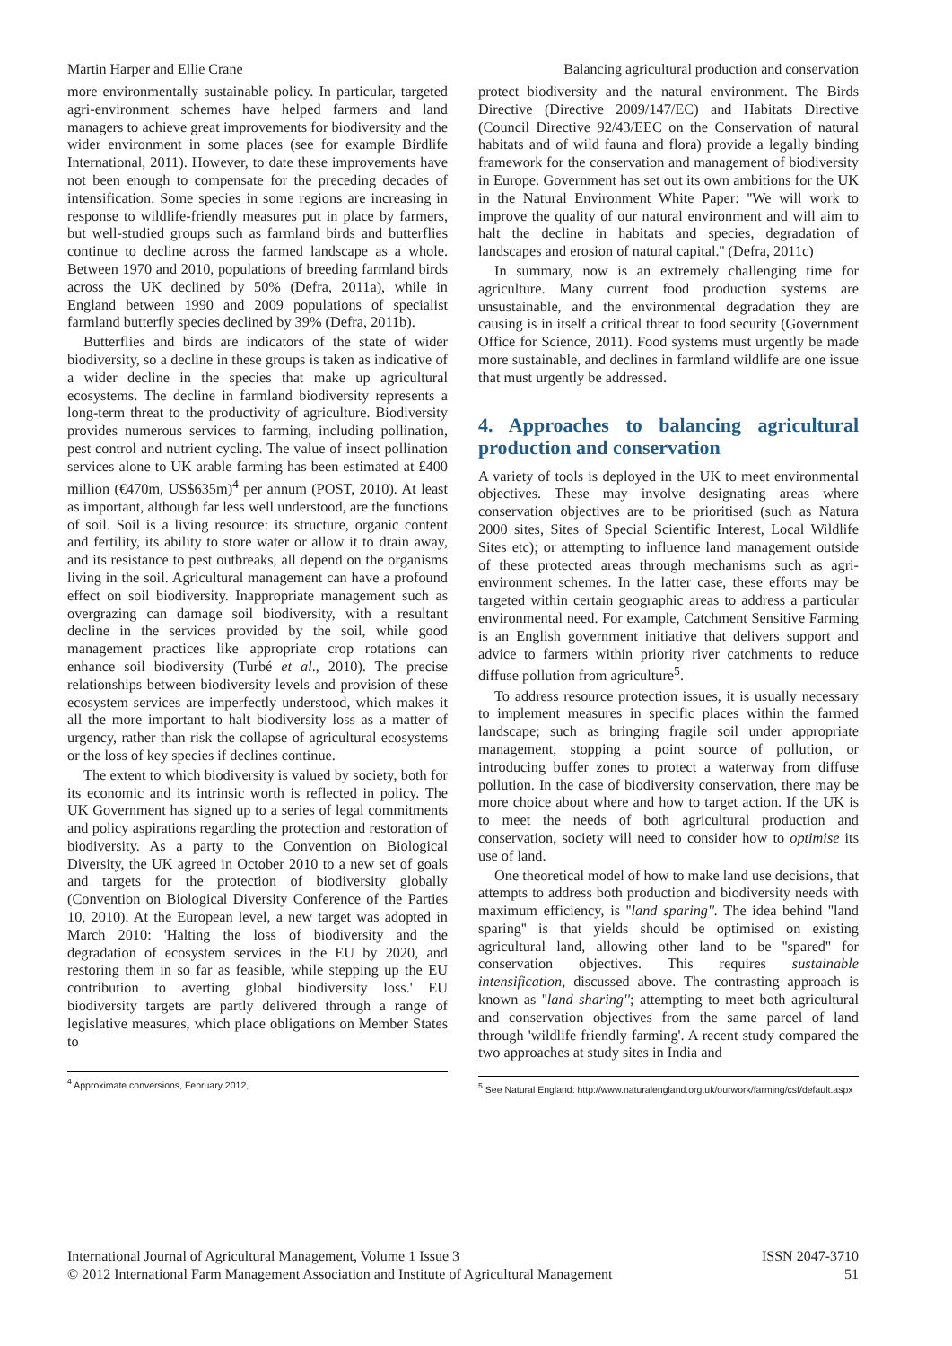Martin Harper and Ellie Crane Balancing agricultural production and conservation
more environmentally sustainable policy. In particular, targeted agri-environment schemes have helped farmers and land managers to achieve great improvements for biodiversity and the wider environment in some places (see for example Birdlife International, 2011). However, to date these improvements have not been enough to compensate for the preceding decades of intensification. Some species in some regions are increasing in response to wildlife-friendly measures put in place by farmers, but well-studied groups such as farmland birds and butterflies continue to decline across the farmed landscape as a whole. Between 1970 and 2010, populations of breeding farmland birds across the UK declined by 50% (Defra, 2011a), while in England between 1990 and 2009 populations of specialist farmland butterfly species declined by 39% (Defra, 2011b).
Butterflies and birds are indicators of the state of wider biodiversity, so a decline in these groups is taken as indicative of a wider decline in the species that make up agricultural ecosystems. The decline in farmland biodiversity represents a long-term threat to the productivity of agriculture. Biodiversity provides numerous services to farming, including pollination, pest control and nutrient cycling. The value of insect pollination services alone to UK arable farming has been estimated at £400 million (€470m, US$635m)<sup>4</sup> per annum (POST, 2010). At least as important, although far less well understood, are the functions of soil. Soil is a living resource: its structure, organic content and fertility, its ability to store water or allow it to drain away, and its resistance to pest outbreaks, all depend on the organisms living in the soil. Agricultural management can have a profound effect on soil biodiversity. Inappropriate management such as overgrazing can damage soil biodiversity, with a resultant decline in the services provided by the soil, while good management practices like appropriate crop rotations can enhance soil biodiversity (Turbé et al., 2010). The precise relationships between biodiversity levels and provision of these ecosystem services are imperfectly understood, which makes it all the more important to halt biodiversity loss as a matter of urgency, rather than risk the collapse of agricultural ecosystems or the loss of key species if declines continue.
The extent to which biodiversity is valued by society, both for its economic and its intrinsic worth is reflected in policy. The UK Government has signed up to a series of legal commitments and policy aspirations regarding the protection and restoration of biodiversity. As a party to the Convention on Biological Diversity, the UK agreed in October 2010 to a new set of goals and targets for the protection of biodiversity globally (Convention on Biological Diversity Conference of the Parties 10, 2010). At the European level, a new target was adopted in March 2010: 'Halting the loss of biodiversity and the degradation of ecosystem services in the EU by 2020, and restoring them in so far as feasible, while stepping up the EU contribution to averting global biodiversity loss.' EU biodiversity targets are partly delivered through a range of legislative measures, which place obligations on Member States to
<sup>4</sup> Approximate conversions, February 2012,
protect biodiversity and the natural environment. The Birds Directive (Directive 2009/147/EC) and Habitats Directive (Council Directive 92/43/EEC on the Conservation of natural habitats and of wild fauna and flora) provide a legally binding framework for the conservation and management of biodiversity in Europe. Government has set out its own ambitions for the UK in the Natural Environment White Paper: ''We will work to improve the quality of our natural environment and will aim to halt the decline in habitats and species, degradation of landscapes and erosion of natural capital.'' (Defra, 2011c)
In summary, now is an extremely challenging time for agriculture. Many current food production systems are unsustainable, and the environmental degradation they are causing is in itself a critical threat to food security (Government Office for Science, 2011). Food systems must urgently be made more sustainable, and declines in farmland wildlife are one issue that must urgently be addressed.
4. Approaches to balancing agricultural production and conservation
A variety of tools is deployed in the UK to meet environmental objectives. These may involve designating areas where conservation objectives are to be prioritised (such as Natura 2000 sites, Sites of Special Scientific Interest, Local Wildlife Sites etc); or attempting to influence land management outside of these protected areas through mechanisms such as agri-environment schemes. In the latter case, these efforts may be targeted within certain geographic areas to address a particular environmental need. For example, Catchment Sensitive Farming is an English government initiative that delivers support and advice to farmers within priority river catchments to reduce diffuse pollution from agriculture<sup>5</sup>.
To address resource protection issues, it is usually necessary to implement measures in specific places within the farmed landscape; such as bringing fragile soil under appropriate management, stopping a point source of pollution, or introducing buffer zones to protect a waterway from diffuse pollution. In the case of biodiversity conservation, there may be more choice about where and how to target action. If the UK is to meet the needs of both agricultural production and conservation, society will need to consider how to optimise its use of land.
One theoretical model of how to make land use decisions, that attempts to address both production and biodiversity needs with maximum efficiency, is ''land sparing''. The idea behind ''land sparing'' is that yields should be optimised on existing agricultural land, allowing other land to be ''spared'' for conservation objectives. This requires sustainable intensification, discussed above. The contrasting approach is known as ''land sharing''; attempting to meet both agricultural and conservation objectives from the same parcel of land through 'wildlife friendly farming'. A recent study compared the two approaches at study sites in India and
<sup>5</sup> See Natural England: http://www.naturalengland.org.uk/ourwork/farming/csf/default.aspx
International Journal of Agricultural Management, Volume 1 Issue 3 ISSN 2047-3710
© 2012 International Farm Management Association and Institute of Agricultural Management 51